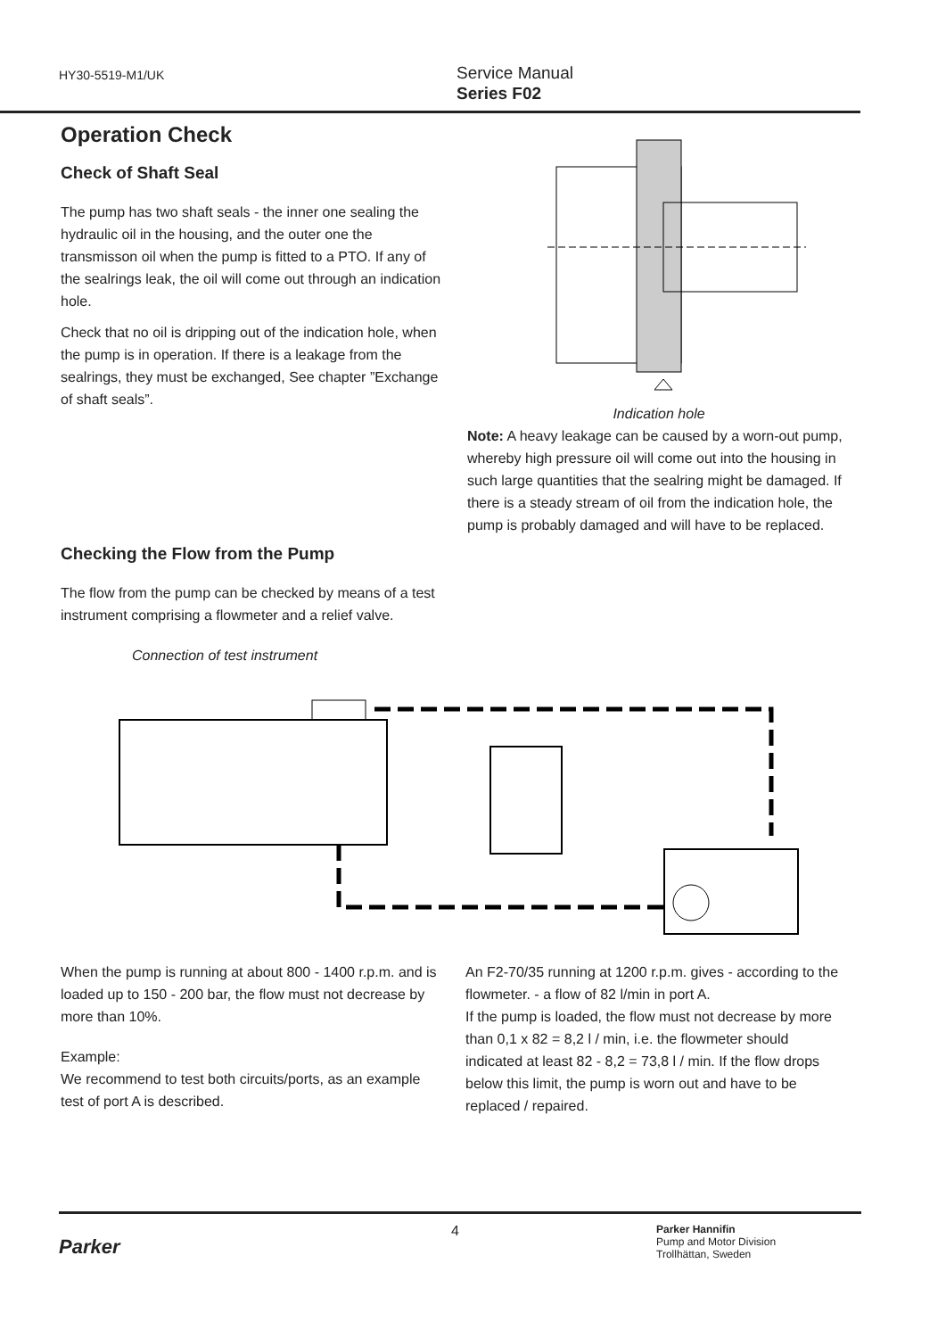HY30-5519-M1/UK
Service Manual
Series F02
Operation Check
Check of Shaft Seal
The pump has two shaft seals - the inner one sealing the hydraulic oil in the housing, and the outer one the transmisson oil when the pump is fitted to a PTO. If any of the sealrings leak, the oil will come out through an indication hole.
Check that no oil is dripping out of the indication hole, when the pump is in operation. If there is a leakage from the sealrings, they must be exchanged, See chapter ”Exchange of shaft seals”.
Checking the Flow from the Pump
The flow from the pump can be checked by means of a test instrument comprising a flowmeter and a relief valve.
Connection of test instrument
Indication hole
Note: A heavy leakage can be caused by a worn-out pump, whereby high pressure oil will come out into the housing in such large quantities that the sealring might be damaged. If there is a steady stream of oil from the indication hole, the pump is probably damaged and will have to be replaced.
When the pump is running at about 800 - 1400 r.p.m. and is loaded up to 150 - 200 bar, the flow must not decrease by more than 10%.
Example:
We recommend to test both circuits/ports, as an example test of port A is described.
An F2-70/35 running at 1200 r.p.m. gives - according to the flowmeter. - a flow of 82 l/min in port A.
If the pump is loaded, the flow must not decrease by more than 0,1 x 82 = 8,2 l / min, i.e. the flowmeter should indicated at least 82 - 8,2 = 73,8 l / min. If the flow drops below this limit, the pump is worn out and have to be replaced / repaired.
Parker
4
Parker Hannifin
Pump and Motor Division
Trollhättan, Sweden